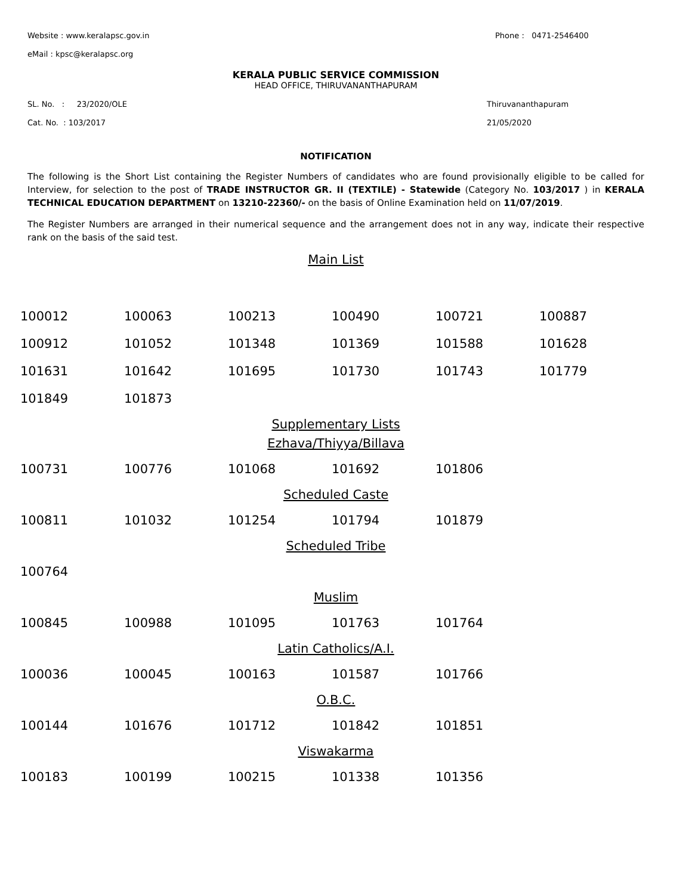Website : www.keralapsc.gov.in Phone : 0471-2546400
eMail : kpsc@keralapsc.org
KERALA PUBLIC SERVICE COMMISSION
HEAD OFFICE, THIRUVANANTHAPURAM
SL. No. : 23/2020/OLE Thiruvananthapuram
Cat. No. : 103/2017 21/05/2020
NOTIFICATION
The following is the Short List containing the Register Numbers of candidates who are found provisionally eligible to be called for Interview, for selection to the post of TRADE INSTRUCTOR GR. II (TEXTILE) - Statewide (Category No. 103/2017 ) in KERALA TECHNICAL EDUCATION DEPARTMENT on 13210-22360/- on the basis of Online Examination held on 11/07/2019.
The Register Numbers are arranged in their numerical sequence and the arrangement does not in any way, indicate their respective rank on the basis of the said test.
Main List
| 100012 | 100063 | 100213 | 100490 | 100721 | 100887 |
| 100912 | 101052 | 101348 | 101369 | 101588 | 101628 |
| 101631 | 101642 | 101695 | 101730 | 101743 | 101779 |
| 101849 | 101873 | | | | |
Supplementary Lists
Ezhava/Thiyya/Billava
| 100731 | 100776 | 101068 | 101692 | 101806 | |
Scheduled Caste
| 100811 | 101032 | 101254 | 101794 | 101879 | |
Scheduled Tribe
| 100764 | | | | | |
Muslim
| 100845 | 100988 | 101095 | 101763 | 101764 | |
Latin Catholics/A.I.
| 100036 | 100045 | 100163 | 101587 | 101766 | |
O.B.C.
| 100144 | 101676 | 101712 | 101842 | 101851 | |
Viswakarma
| 100183 | 100199 | 100215 | 101338 | 101356 | |